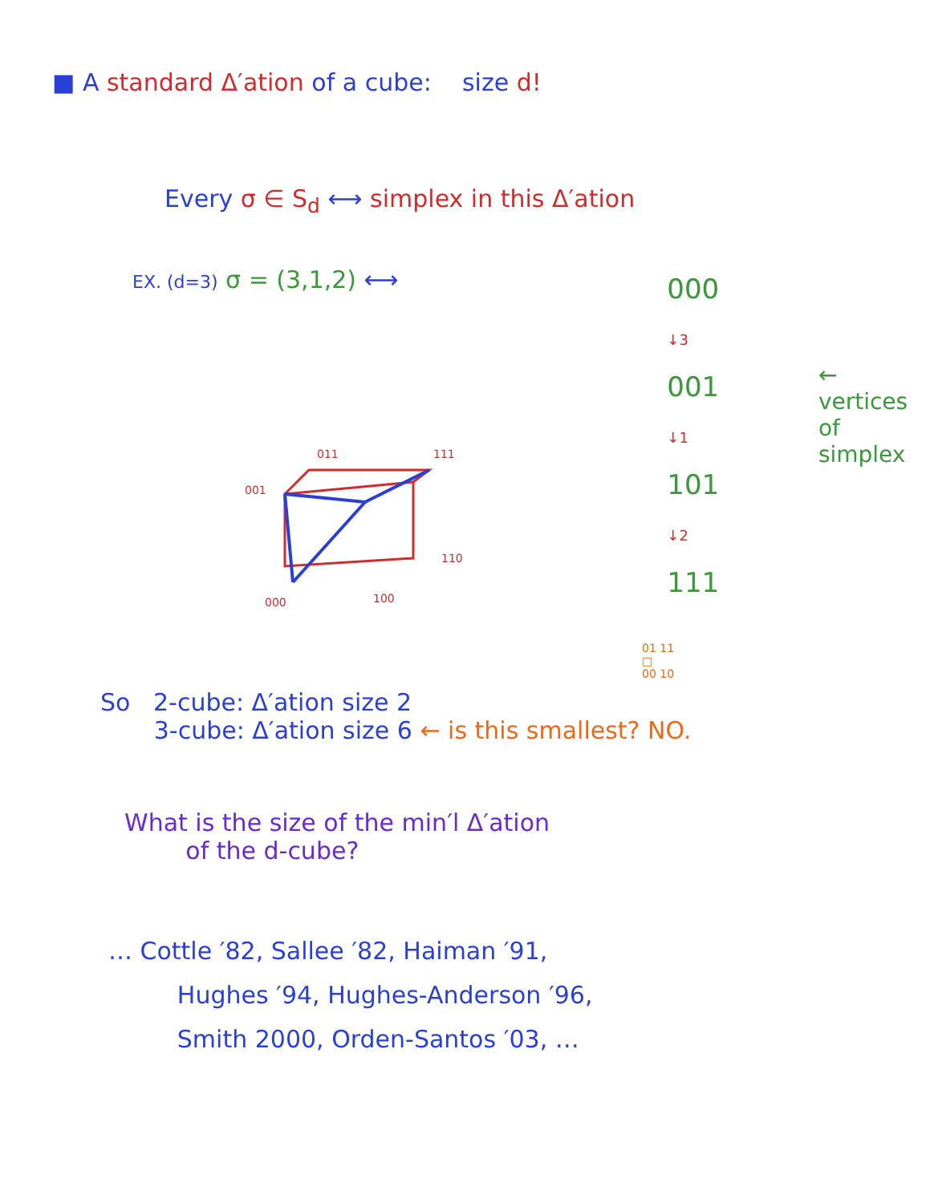■ A standard Δ′ation of a cube: size d!
Every σ ∈ S<sub>d</sub> ⟷ simplex in this Δ′ation
EX. (d=3) σ = (3,1,2) ⟷
001
011
111
110
000
100
000 ↓3
001 ↓1
101 ↓2
111
← vertices
of simplex
01 11
□
00 10
So 2-cube: Δ′ation size 2
3-cube: Δ′ation size 6 ← is this smallest? NO.
What is the size of the min′l Δ′ation
of the d-cube?
… Cottle ′82, Sallee ′82, Haiman ′91,
Hughes ′94, Hughes-Anderson ′96,
Smith 2000, Orden-Santos ′03, …